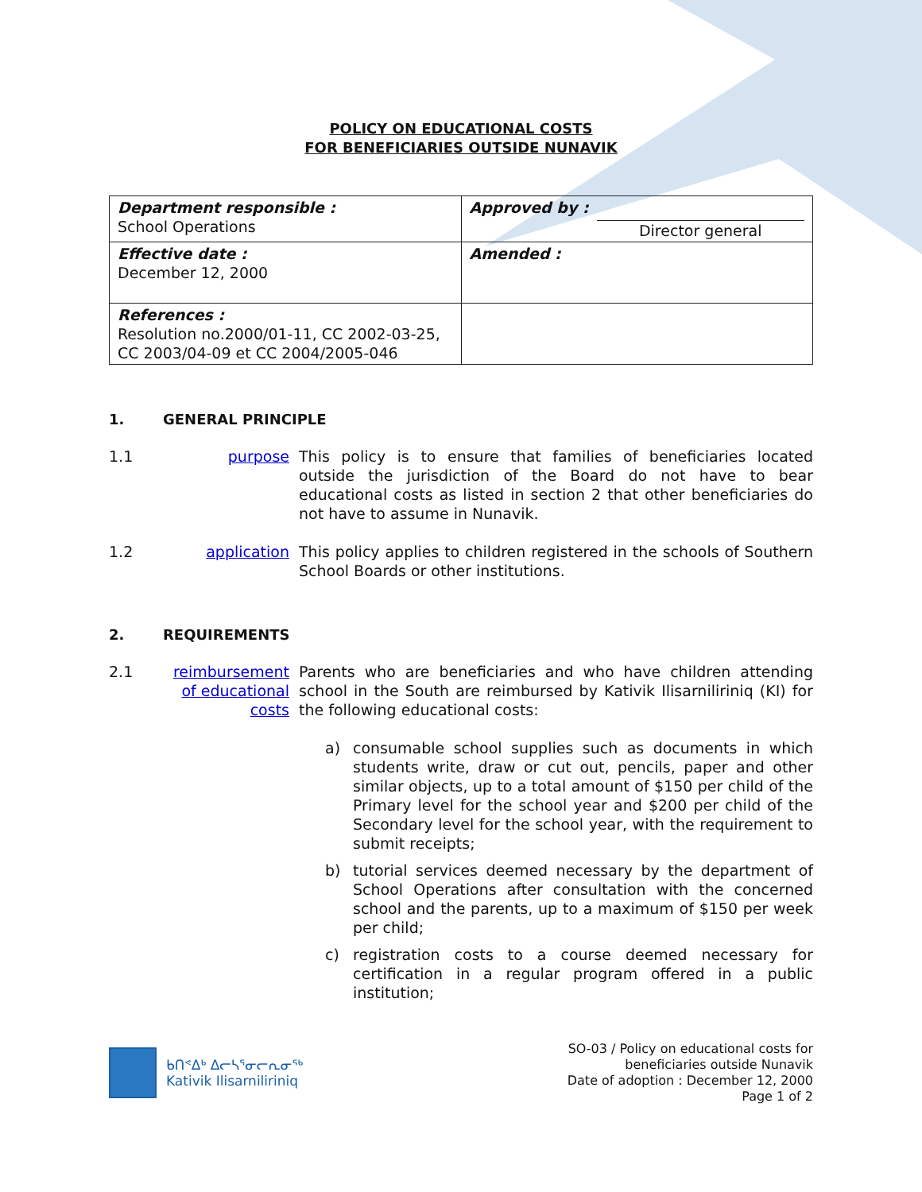POLICY ON EDUCATIONAL COSTS
FOR BENEFICIARIES OUTSIDE NUNAVIK
| Department responsible : School Operations | Approved by : Director general |
| Effective date : December 12, 2000 | Amended : |
| References : Resolution no.2000/01-11, CC 2002-03-25, CC 2003/04-09 et CC 2004/2005-046 | |
1. GENERAL PRINCIPLE
1.1 purpose This policy is to ensure that families of beneficiaries located outside the jurisdiction of the Board do not have to bear educational costs as listed in section 2 that other beneficiaries do not have to assume in Nunavik.
1.2 application This policy applies to children registered in the schools of Southern School Boards or other institutions.
2. REQUIREMENTS
2.1 reimbursement of educational costs
Parents who are beneficiaries and who have children attending school in the South are reimbursed by Kativik Ilisarniliriniq (KI) for the following educational costs:
a) consumable school supplies such as documents in which students write, draw or cut out, pencils, paper and other similar objects, up to a total amount of $150 per child of the Primary level for the school year and $200 per child of the Secondary level for the school year, with the requirement to submit receipts;
b) tutorial services deemed necessary by the department of School Operations after consultation with the concerned school and the parents, up to a maximum of $150 per week per child;
c) registration costs to a course deemed necessary for certification in a regular program offered in a public institution;
ᑲᑎᕝᐃᒃ ᐃᓕᓴᕐᓂᓕᕆᓂᖅ
Kativik Ilisarniliriniq
SO-03 / Policy on educational costs for
beneficiaries outside Nunavik
Date of adoption : December 12, 2000
Page 1 of 2